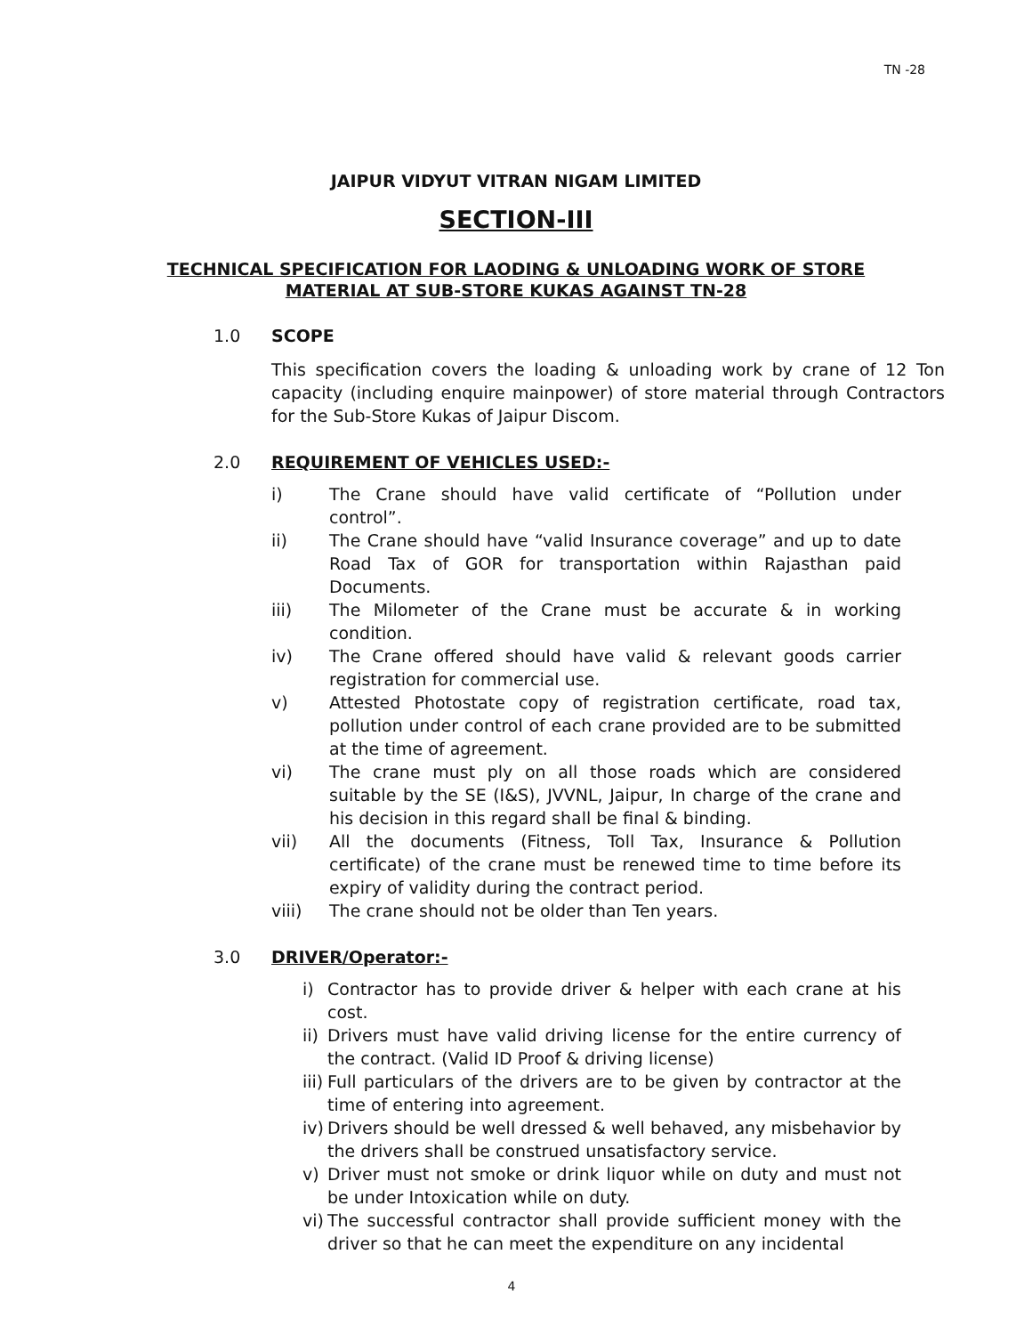TN -28
JAIPUR VIDYUT VITRAN NIGAM LIMITED
SECTION-III
TECHNICAL SPECIFICATION FOR LAODING & UNLOADING WORK OF STORE
MATERIAL AT SUB-STORE KUKAS AGAINST TN-28
1.0 SCOPE
This specification covers the loading & unloading work by crane of 12 Ton capacity (including enquire mainpower) of store material through Contractors for the Sub-Store Kukas of Jaipur Discom.
2.0 REQUIREMENT OF VEHICLES USED:-
i) The Crane should have valid certificate of “Pollution under control”.
ii) The Crane should have “valid Insurance coverage” and up to date Road Tax of GOR for transportation within Rajasthan paid Documents.
iii) The Milometer of the Crane must be accurate & in working condition.
iv) The Crane offered should have valid & relevant goods carrier registration for commercial use.
v) Attested Photostate copy of registration certificate, road tax, pollution under control of each crane provided are to be submitted at the time of agreement.
vi) The crane must ply on all those roads which are considered suitable by the SE (I&S), JVVNL, Jaipur, In charge of the crane and his decision in this regard shall be final & binding.
vii) All the documents (Fitness, Toll Tax, Insurance & Pollution certificate) of the crane must be renewed time to time before its expiry of validity during the contract period.
viii) The crane should not be older than Ten years.
3.0 DRIVER/Operator:-
i) Contractor has to provide driver & helper with each crane at his cost.
ii) Drivers must have valid driving license for the entire currency of the contract. (Valid ID Proof & driving license)
iii) Full particulars of the drivers are to be given by contractor at the time of entering into agreement.
iv) Drivers should be well dressed & well behaved, any misbehavior by the drivers shall be construed unsatisfactory service.
v) Driver must not smoke or drink liquor while on duty and must not be under Intoxication while on duty.
vi) The successful contractor shall provide sufficient money with the driver so that he can meet the expenditure on any incidental
4